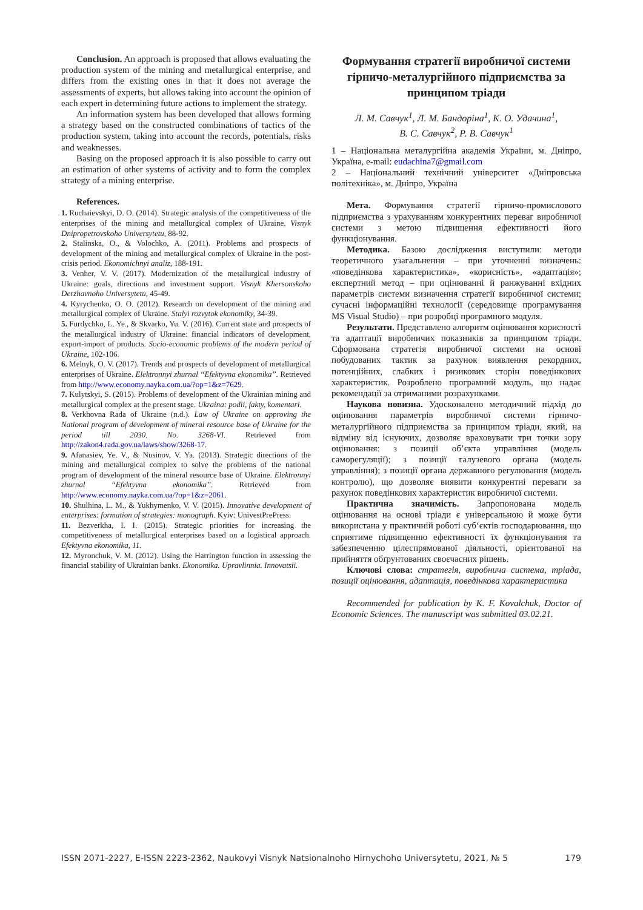Conclusion. An approach is proposed that allows evaluating the production system of the mining and metallurgical enterprise, and differs from the existing ones in that it does not average the assessments of experts, but allows taking into account the opinion of each expert in determining future actions to implement the strategy.
An information system has been developed that allows forming a strategy based on the constructed combinations of tactics of the production system, taking into account the records, potentials, risks and weaknesses.
Basing on the proposed approach it is also possible to carry out an estimation of other systems of activity and to form the complex strategy of a mining enterprise.
References.
1. Ruchaievskyi, D. O. (2014). Strategic analysis of the competitiveness of the enterprises of the mining and metallurgical complex of Ukraine. Visnyk Dnipropetrovskoho Universytetu, 88-92.
2. Stalinska, O., & Volochko, A. (2011). Problems and prospects of development of the mining and metallurgical complex of Ukraine in the post-crisis period. Ekonomichnyi analiz, 188-191.
3. Venher, V. V. (2017). Modernization of the metallurgical industry of Ukraine: goals, directions and investment support. Visnyk Khersonskoho Derzhavnoho Universytetu, 45-49.
4. Kyrychenko, O. O. (2012). Research on development of the mining and metallurgical complex of Ukraine. Stalyi rozvytok ekonomiky, 34-39.
5. Furdychko, L. Ye., & Skvarko, Yu. V. (2016). Current state and prospects of the metallurgical industry of Ukraine: financial indicators of development, export-import of products. Socio-economic problems of the modern period of Ukraine, 102-106.
6. Melnyk, O. V. (2017). Trends and prospects of development of metallurgical enterprises of Ukraine. Elektronnyi zhurnal “Efektyvna ekonomika”. Retrieved from http://www.economy.nayka.com.ua/?op=1&z=7629.
7. Kulytskyi, S. (2015). Problems of development of the Ukrainian mining and metallurgical complex at the present stage. Ukraina: podii, fakty, komentari.
8. Verkhovna Rada of Ukraine (n.d.). Law of Ukraine on approving the National program of development of mineral resource base of Ukraine for the period till 2030. No. 3268-VI. Retrieved from http://zakon4.rada.gov.ua/laws/show/3268-17.
9. Afanasiev, Ye. V., & Nusinov, V. Ya. (2013). Strategic directions of the mining and metallurgical complex to solve the problems of the national program of development of the mineral resource base of Ukraine. Elektronnyi zhurnal “Efektyvna ekonomika”. Retrieved from http://www.economy.nayka.com.ua/?op=1&z=2061.
10. Shulhina, L. M., & Yukhymenko, V. V. (2015). Innovative development of enterprises: formation of strategies: monograph. Kyiv: UnivestPrePress.
11. Bezverkha, I. I. (2015). Strategic priorities for increasing the competitiveness of metallurgical enterprises based on a logistical approach. Efektyvna ekonomika, 11.
12. Myronchuk, V. M. (2012). Using the Harrington function in assessing the financial stability of Ukrainian banks. Ekonomika. Upravlinnia. Innovatsii.
Формування стратегії виробничої системи гірничо-металургійного підприємства за принципом тріади
Л. М. Савчук<sup>1</sup>, Л. М. Бандоріна<sup>1</sup>, К. О. Удачина<sup>1</sup>,
В. С. Савчук<sup>2</sup>, Р. В. Савчук<sup>1</sup>
1 – Національна металургійна академія України, м. Дніпро, Україна, e-mail: eudachina7@gmail.com
2 – Національний технічний університет «Дніпровська політехніка», м. Дніпро, Україна
Мета. Формування стратегії гірничо-промислового підприємства з урахуванням конкурентних переваг виробничої системи з метою підвищення ефективності його функціонування.
Методика. Базою дослідження виступили: методи теоретичного узагальнення – при уточненні визначень: «поведінкова характеристика», «корисність», «адаптація»; експертний метод – при оцінюванні й ранжуванні вхідних параметрів системи визначення стратегії виробничої системи; сучасні інформаційні технології (середовище програмування MS Visual Studio) – при розробці програмного модуля.
Результати. Представлено алгоритм оцінювання корисності та адаптації виробничих показників за принципом тріади. Сформована стратегія виробничої системи на основі побудованих тактик за рахунок виявлення рекордних, потенційних, слабких і ризикових сторін поведінкових характеристик. Розроблено програмний модуль, що надає рекомендації за отриманими розрахунками.
Наукова новизна. Удосконалено методичний підхід до оцінювання параметрів виробничої системи гірничо-металургійного підприємства за принципом тріади, який, на відміну від існуючих, дозволяє враховувати три точки зору оцінювання: з позиції об’єкта управління (модель саморегуляції); з позиції галузевого органа (модель управління); з позиції органа державного регулювання (модель контролю), що дозволяє виявити конкурентні переваги за рахунок поведінкових характеристик виробничої системи.
Практична значимість. Запропонована модель оцінювання на основі тріади є універсальною й може бути використана у практичній роботі суб‘єктів господарювання, що сприятиме підвищенню ефективності їх функціонування та забезпеченню цілеспрямованої діяльності, орієнтованої на прийняття обґрунтованих своєчасних рішень.
Ключові слова: стратегія, виробнича система, тріада, позиції оцінювання, адаптація, поведінкова характеристика
Recommended for publication by K. F. Kovalchuk, Doctor of Economic Sciences. The manuscript was submitted 03.02.21.
ISSN 2071-2227, E-ISSN 2223-2362, Naukovyi Visnyk Natsionalnoho Hirnychoho Universytetu, 2021, № 5 179